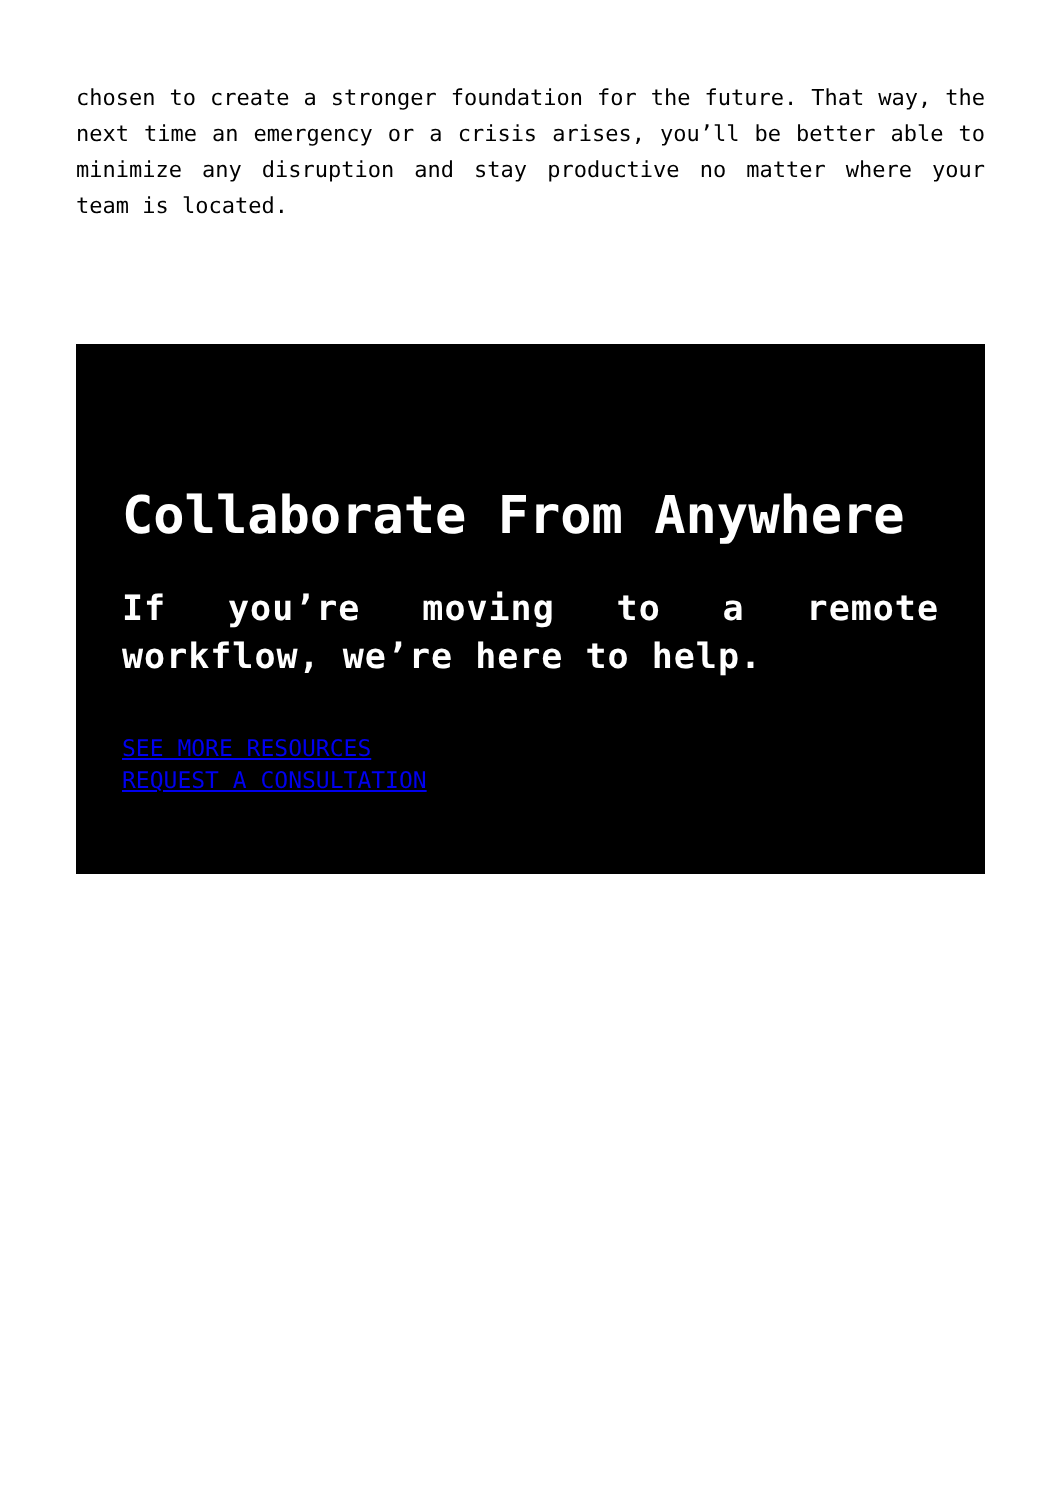chosen to create a stronger foundation for the future. That way, the next time an emergency or a crisis arises, you’ll be better able to minimize any disruption and stay productive no matter where your team is located.
Collaborate From Anywhere
If you’re moving to a remote workflow, we’re here to help.
SEE MORE RESOURCES
REQUEST A CONSULTATION